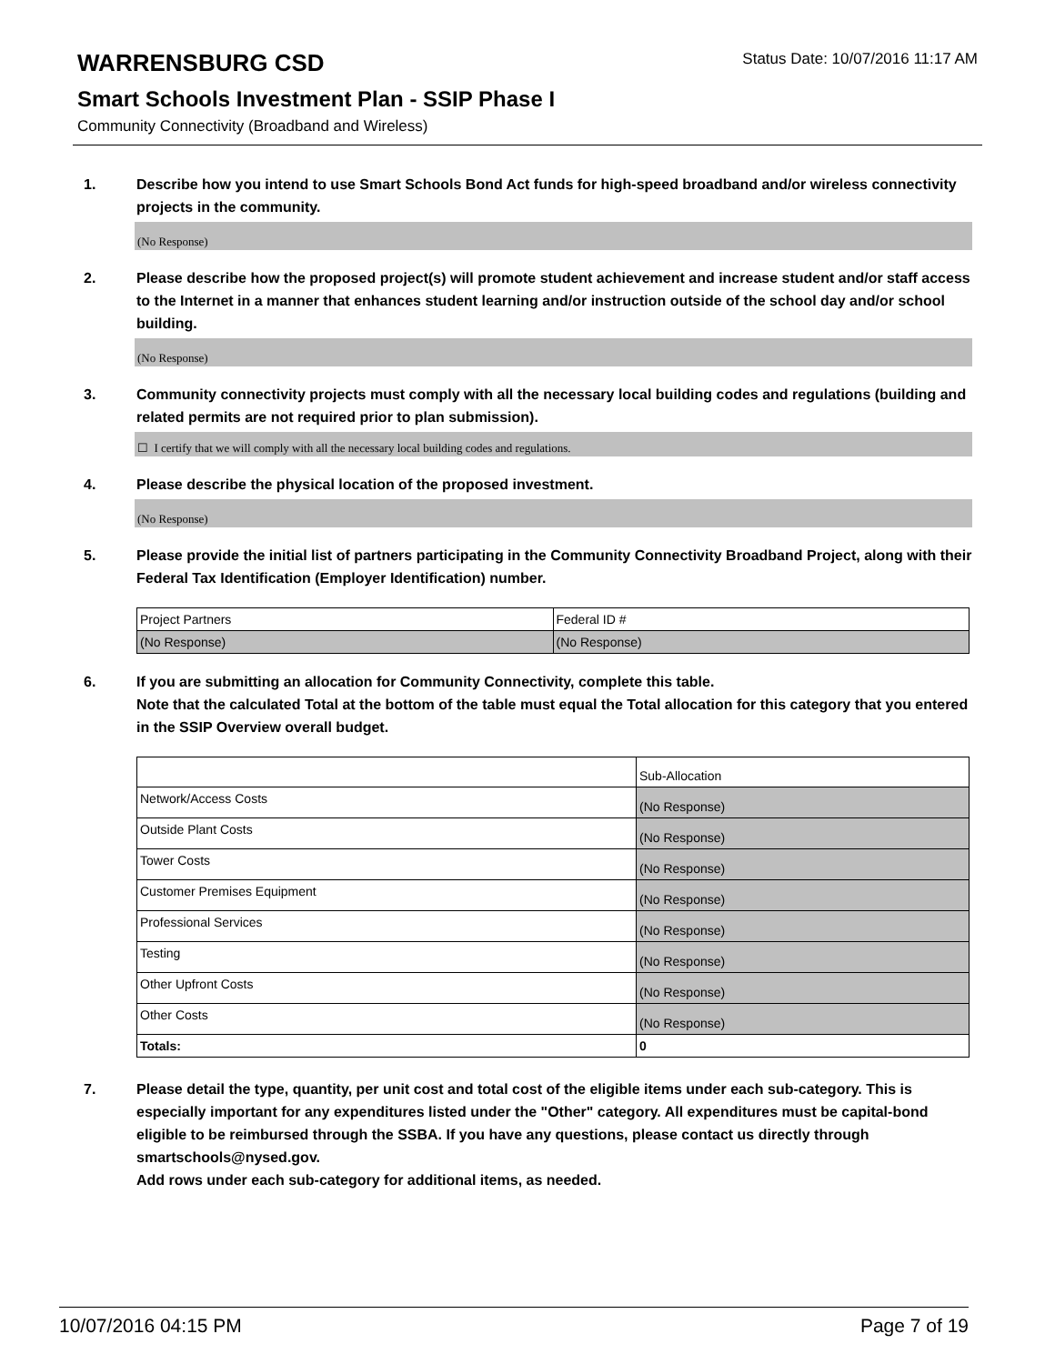WARRENSBURG CSD
Status Date: 10/07/2016 11:17 AM
Smart Schools Investment Plan - SSIP Phase I
Community Connectivity (Broadband and Wireless)
1. Describe how you intend to use Smart Schools Bond Act funds for high-speed broadband and/or wireless connectivity projects in the community.
(No Response)
2. Please describe how the proposed project(s) will promote student achievement and increase student and/or staff access to the Internet in a manner that enhances student learning and/or instruction outside of the school day and/or school building.
(No Response)
3. Community connectivity projects must comply with all the necessary local building codes and regulations (building and related permits are not required prior to plan submission).
☐ I certify that we will comply with all the necessary local building codes and regulations.
4. Please describe the physical location of the proposed investment.
(No Response)
5. Please provide the initial list of partners participating in the Community Connectivity Broadband Project, along with their Federal Tax Identification (Employer Identification) number.
| Project Partners | Federal ID # |
| (No Response) | (No Response) |
6. If you are submitting an allocation for Community Connectivity, complete this table.
Note that the calculated Total at the bottom of the table must equal the Total allocation for this category that you entered in the SSIP Overview overall budget.
| | Sub-Allocation |
| Network/Access Costs | (No Response) |
| Outside Plant Costs | (No Response) |
| Tower Costs | (No Response) |
| Customer Premises Equipment | (No Response) |
| Professional Services | (No Response) |
| Testing | (No Response) |
| Other Upfront Costs | (No Response) |
| Other Costs | (No Response) |
| Totals: | 0 |
7. Please detail the type, quantity, per unit cost and total cost of the eligible items under each sub-category. This is especially important for any expenditures listed under the "Other" category. All expenditures must be capital-bond eligible to be reimbursed through the SSBA. If you have any questions, please contact us directly through smartschools@nysed.gov.
Add rows under each sub-category for additional items, as needed.
10/07/2016 04:15 PM Page 7 of 19